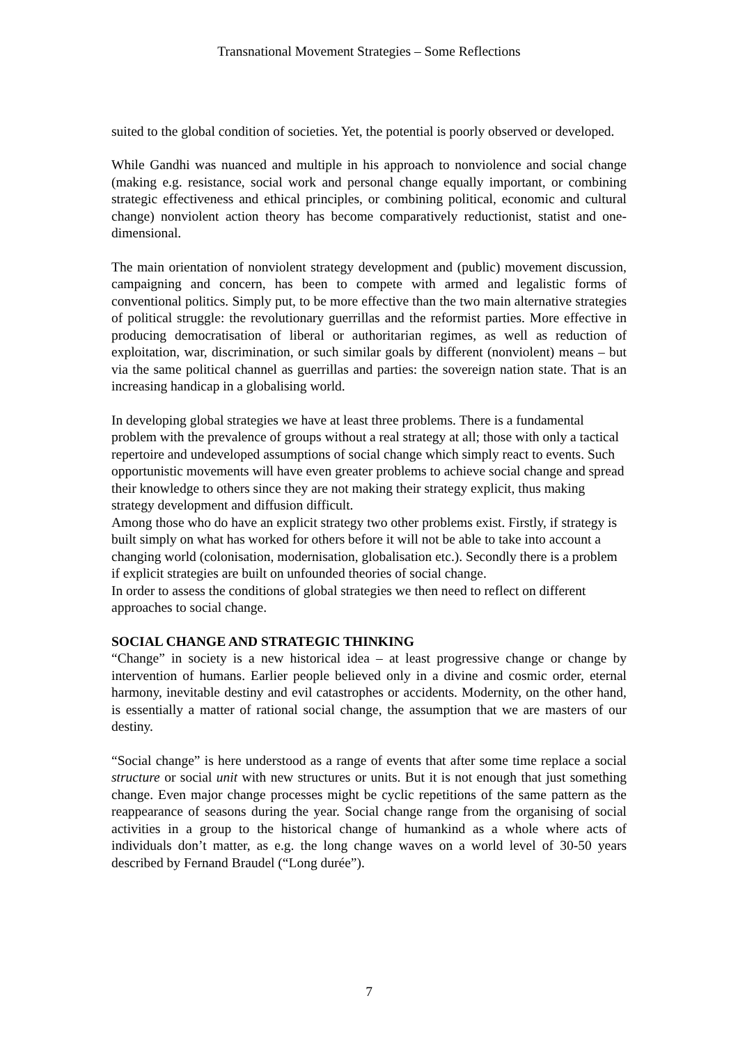Transnational Movement Strategies – Some Reflections
suited to the global condition of societies. Yet, the potential is poorly observed or developed.
While Gandhi was nuanced and multiple in his approach to nonviolence and social change (making e.g. resistance, social work and personal change equally important, or combining strategic effectiveness and ethical principles, or combining political, economic and cultural change) nonviolent action theory has become comparatively reductionist, statist and one-dimensional.
The main orientation of nonviolent strategy development and (public) movement discussion, campaigning and concern, has been to compete with armed and legalistic forms of conventional politics. Simply put, to be more effective than the two main alternative strategies of political struggle: the revolutionary guerrillas and the reformist parties. More effective in producing democratisation of liberal or authoritarian regimes, as well as reduction of exploitation, war, discrimination, or such similar goals by different (nonviolent) means – but via the same political channel as guerrillas and parties: the sovereign nation state. That is an increasing handicap in a globalising world.
In developing global strategies we have at least three problems. There is a fundamental problem with the prevalence of groups without a real strategy at all; those with only a tactical repertoire and undeveloped assumptions of social change which simply react to events. Such opportunistic movements will have even greater problems to achieve social change and spread their knowledge to others since they are not making their strategy explicit, thus making strategy development and diffusion difficult.
Among those who do have an explicit strategy two other problems exist. Firstly, if strategy is built simply on what has worked for others before it will not be able to take into account a changing world (colonisation, modernisation, globalisation etc.). Secondly there is a problem if explicit strategies are built on unfounded theories of social change.
In order to assess the conditions of global strategies we then need to reflect on different approaches to social change.
SOCIAL CHANGE AND STRATEGIC THINKING
“Change” in society is a new historical idea – at least progressive change or change by intervention of humans. Earlier people believed only in a divine and cosmic order, eternal harmony, inevitable destiny and evil catastrophes or accidents. Modernity, on the other hand, is essentially a matter of rational social change, the assumption that we are masters of our destiny.
“Social change” is here understood as a range of events that after some time replace a social structure or social unit with new structures or units. But it is not enough that just something change. Even major change processes might be cyclic repetitions of the same pattern as the reappearance of seasons during the year. Social change range from the organising of social activities in a group to the historical change of humankind as a whole where acts of individuals don’t matter, as e.g. the long change waves on a world level of 30-50 years described by Fernand Braudel (“Long durée”).
7